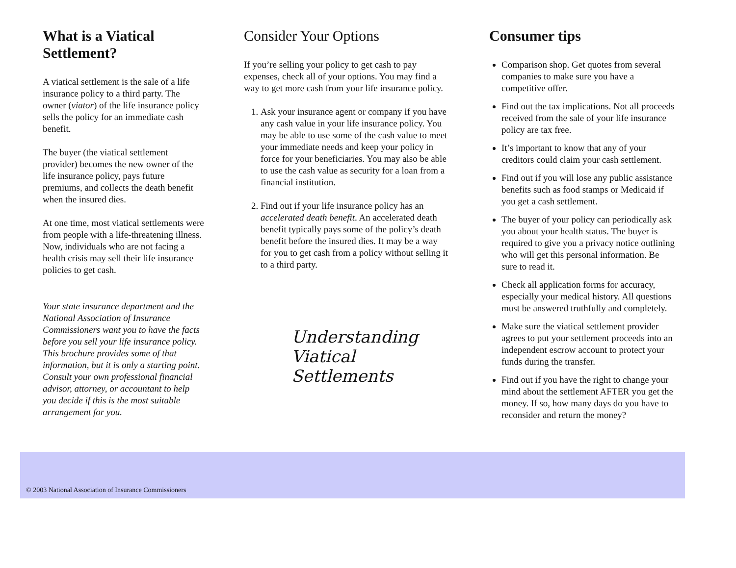What is a Viatical Settlement?
A viatical settlement is the sale of a life insurance policy to a third party. The owner (viator) of the life insurance policy sells the policy for an immediate cash benefit.
The buyer (the viatical settlement provider) becomes the new owner of the life insurance policy, pays future premiums, and collects the death benefit when the insured dies.
At one time, most viatical settlements were from people with a life-threatening illness. Now, individuals who are not facing a health crisis may sell their life insurance policies to get cash.
Your state insurance department and the National Association of Insurance Commissioners want you to have the facts before you sell your life insurance policy. This brochure provides some of that information, but it is only a starting point. Consult your own professional financial advisor, attorney, or accountant to help you decide if this is the most suitable arrangement for you.
Consider Your Options
If you’re selling your policy to get cash to pay expenses, check all of your options. You may find a way to get more cash from your life insurance policy.
1. Ask your insurance agent or company if you have any cash value in your life insurance policy. You may be able to use some of the cash value to meet your immediate needs and keep your policy in force for your beneficiaries. You may also be able to use the cash value as security for a loan from a financial institution.
2. Find out if your life insurance policy has an accelerated death benefit. An accelerated death benefit typically pays some of the policy’s death benefit before the insured dies. It may be a way for you to get cash from a policy without selling it to a third party.
Understanding Viatical Settlements
Consumer tips
Comparison shop. Get quotes from several companies to make sure you have a competitive offer.
Find out the tax implications. Not all proceeds received from the sale of your life insurance policy are tax free.
It’s important to know that any of your creditors could claim your cash settlement.
Find out if you will lose any public assistance benefits such as food stamps or Medicaid if you get a cash settlement.
The buyer of your policy can periodically ask you about your health status. The buyer is required to give you a privacy notice outlining who will get this personal information. Be sure to read it.
Check all application forms for accuracy, especially your medical history. All questions must be answered truthfully and completely.
Make sure the viatical settlement provider agrees to put your settlement proceeds into an independent escrow account to protect your funds during the transfer.
Find out if you have the right to change your mind about the settlement AFTER you get the money. If so, how many days do you have to reconsider and return the money?
© 2003 National Association of Insurance Commissioners